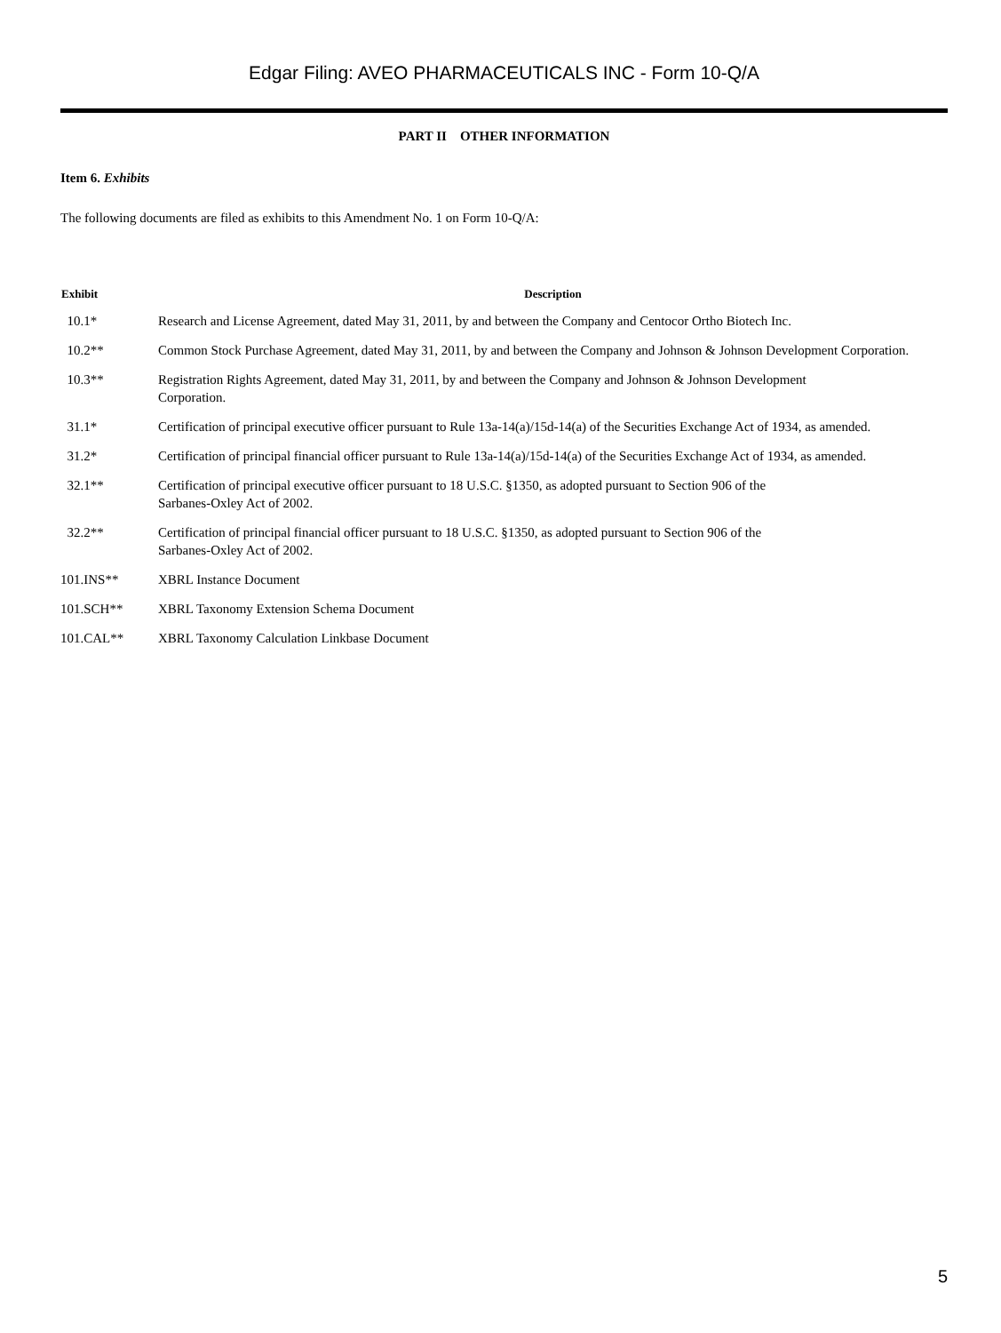Edgar Filing: AVEO PHARMACEUTICALS INC - Form 10-Q/A
PART II OTHER INFORMATION
Item 6. Exhibits
The following documents are filed as exhibits to this Amendment No. 1 on Form 10-Q/A:
| Exhibit | Description |
| --- | --- |
| 10.1* | Research and License Agreement, dated May 31, 2011, by and between the Company and Centocor Ortho Biotech Inc. |
| 10.2** | Common Stock Purchase Agreement, dated May 31, 2011, by and between the Company and Johnson & Johnson Development Corporation. |
| 10.3** | Registration Rights Agreement, dated May 31, 2011, by and between the Company and Johnson & Johnson Development Corporation. |
| 31.1* | Certification of principal executive officer pursuant to Rule 13a-14(a)/15d-14(a) of the Securities Exchange Act of 1934, as amended. |
| 31.2* | Certification of principal financial officer pursuant to Rule 13a-14(a)/15d-14(a) of the Securities Exchange Act of 1934, as amended. |
| 32.1** | Certification of principal executive officer pursuant to 18 U.S.C. §1350, as adopted pursuant to Section 906 of the Sarbanes-Oxley Act of 2002. |
| 32.2** | Certification of principal financial officer pursuant to 18 U.S.C. §1350, as adopted pursuant to Section 906 of the Sarbanes-Oxley Act of 2002. |
| 101.INS** | XBRL Instance Document |
| 101.SCH** | XBRL Taxonomy Extension Schema Document |
| 101.CAL** | XBRL Taxonomy Calculation Linkbase Document |
5